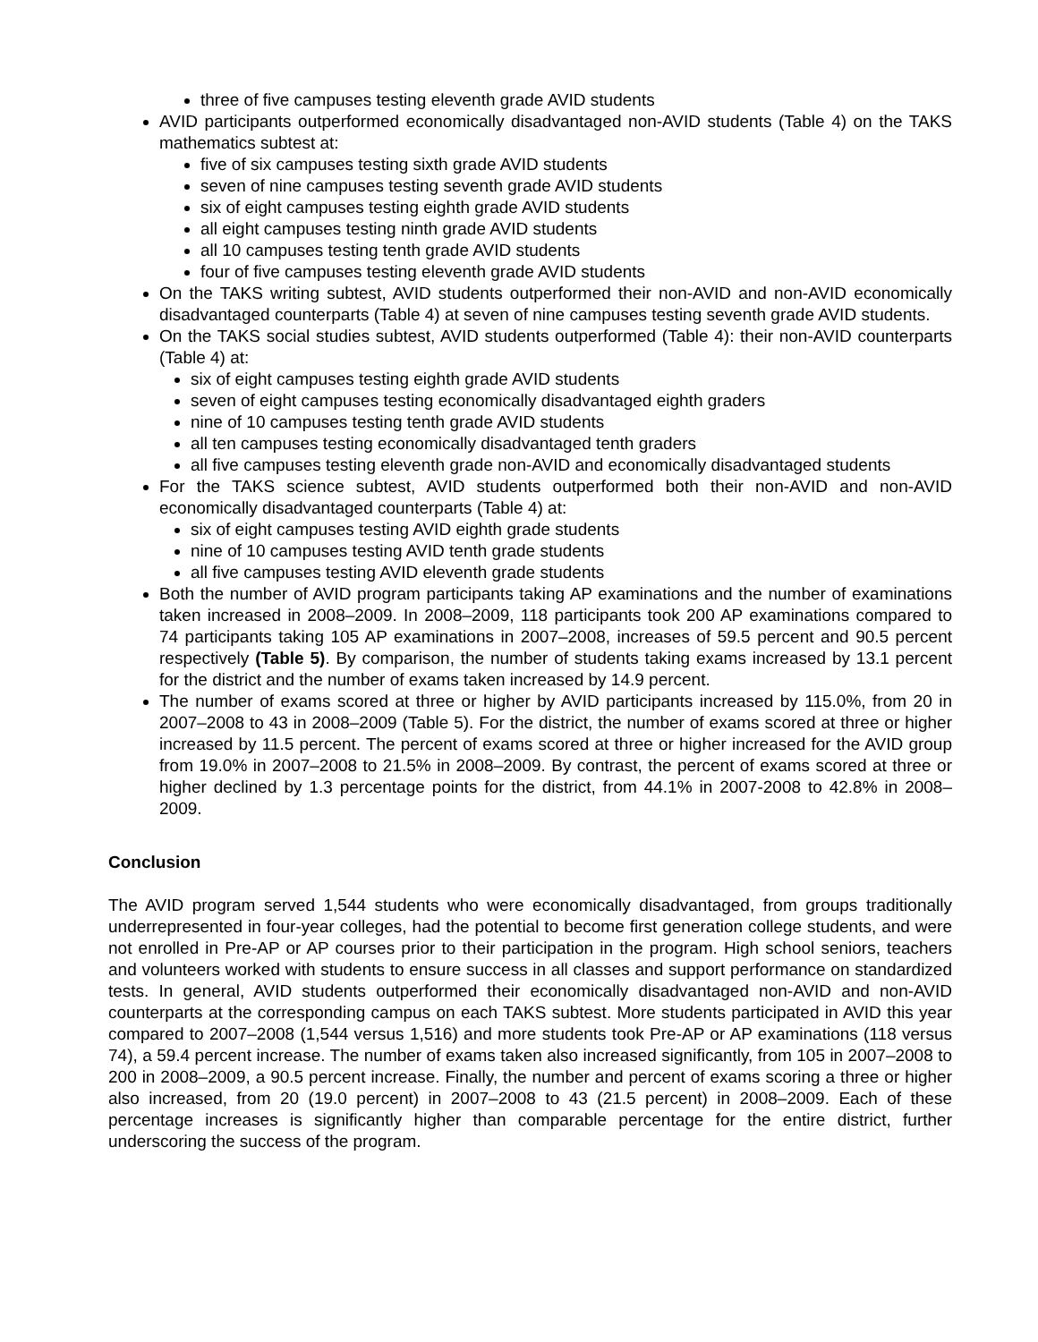three of five campuses testing eleventh grade AVID students
AVID participants outperformed economically disadvantaged non-AVID students (Table 4) on the TAKS mathematics subtest at:
five of six campuses testing sixth grade AVID students
seven of nine campuses testing seventh grade AVID students
six of eight campuses testing eighth grade AVID students
all eight campuses testing ninth grade AVID students
all 10 campuses testing tenth grade AVID students
four of five campuses testing eleventh grade AVID students
On the TAKS writing subtest, AVID students outperformed their non-AVID and non-AVID economically disadvantaged counterparts (Table 4) at seven of nine campuses testing seventh grade AVID students.
On the TAKS social studies subtest, AVID students outperformed (Table 4): their non-AVID counterparts (Table 4) at:
six of eight campuses testing eighth grade AVID students
seven of eight campuses testing economically disadvantaged eighth graders
nine of 10 campuses testing tenth grade AVID students
all ten campuses testing economically disadvantaged tenth graders
all five campuses testing eleventh grade non-AVID and economically disadvantaged students
For the TAKS science subtest, AVID students outperformed both their non-AVID and non-AVID economically disadvantaged counterparts (Table 4) at:
six of eight campuses testing AVID eighth grade students
nine of 10 campuses testing AVID tenth grade students
all five campuses testing AVID eleventh grade students
Both the number of AVID program participants taking AP examinations and the number of examinations taken increased in 2008–2009. In 2008–2009, 118 participants took 200 AP examinations compared to 74 participants taking 105 AP examinations in 2007–2008, increases of 59.5 percent and 90.5 percent respectively (Table 5). By comparison, the number of students taking exams increased by 13.1 percent for the district and the number of exams taken increased by 14.9 percent.
The number of exams scored at three or higher by AVID participants increased by 115.0%, from 20 in 2007–2008 to 43 in 2008–2009 (Table 5). For the district, the number of exams scored at three or higher increased by 11.5 percent. The percent of exams scored at three or higher increased for the AVID group from 19.0% in 2007–2008 to 21.5% in 2008–2009. By contrast, the percent of exams scored at three or higher declined by 1.3 percentage points for the district, from 44.1% in 2007-2008 to 42.8% in 2008–2009.
Conclusion
The AVID program served 1,544 students who were economically disadvantaged, from groups traditionally underrepresented in four-year colleges, had the potential to become first generation college students, and were not enrolled in Pre-AP or AP courses prior to their participation in the program. High school seniors, teachers and volunteers worked with students to ensure success in all classes and support performance on standardized tests. In general, AVID students outperformed their economically disadvantaged non-AVID and non-AVID counterparts at the corresponding campus on each TAKS subtest. More students participated in AVID this year compared to 2007–2008 (1,544 versus 1,516) and more students took Pre-AP or AP examinations (118 versus 74), a 59.4 percent increase. The number of exams taken also increased significantly, from 105 in 2007–2008 to 200 in 2008–2009, a 90.5 percent increase. Finally, the number and percent of exams scoring a three or higher also increased, from 20 (19.0 percent) in 2007–2008 to 43 (21.5 percent) in 2008–2009. Each of these percentage increases is significantly higher than comparable percentage for the entire district, further underscoring the success of the program.